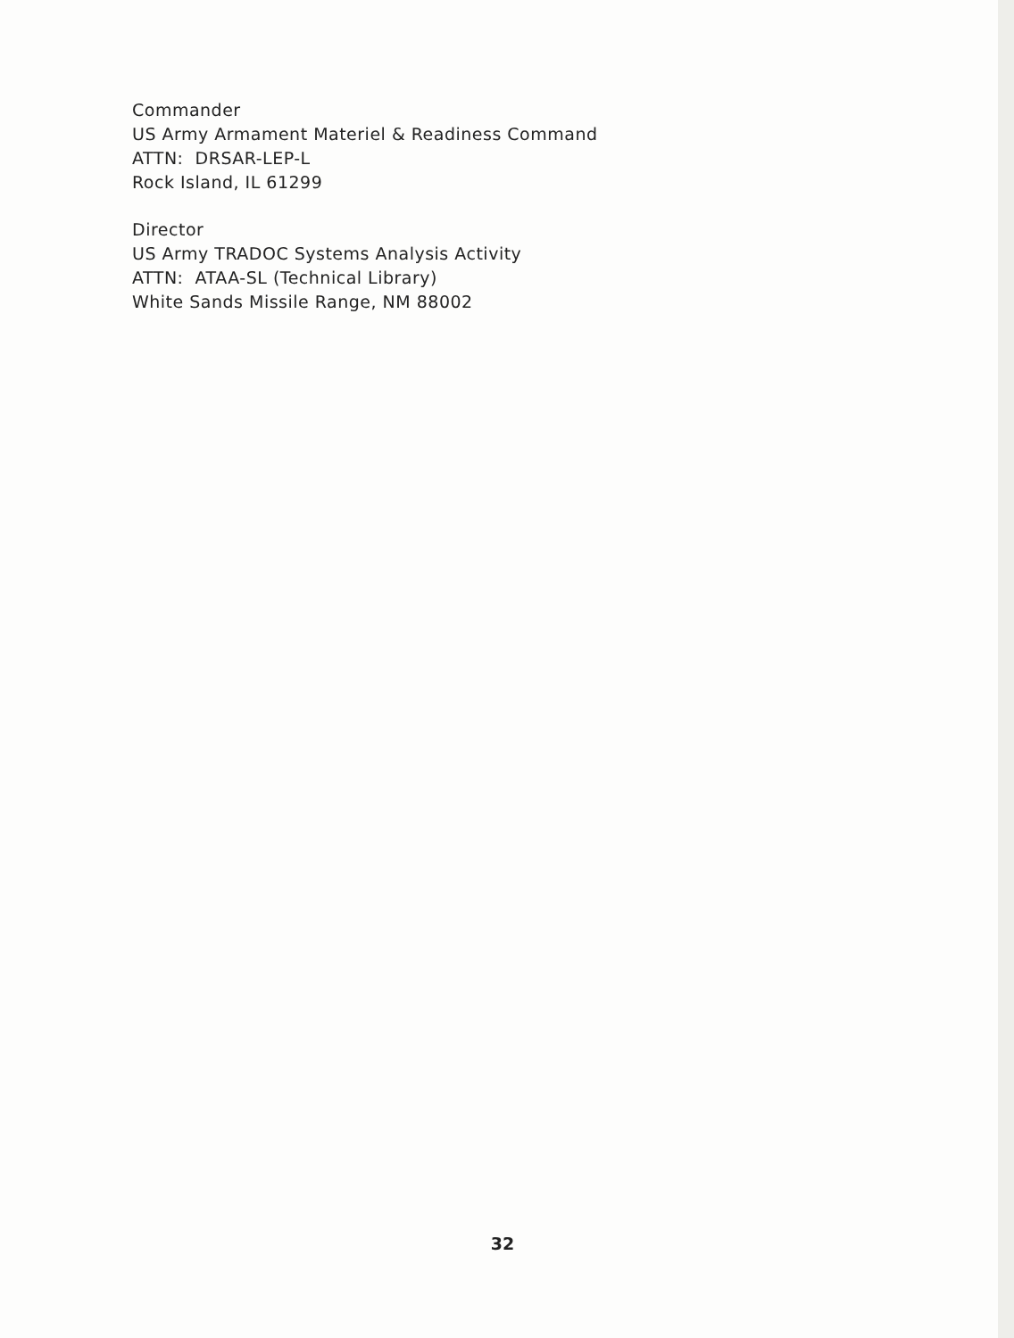Commander
US Army Armament Materiel & Readiness Command
ATTN: DRSAR-LEP-L
Rock Island, IL 61299
Director
US Army TRADOC Systems Analysis Activity
ATTN: ATAA-SL (Technical Library)
White Sands Missile Range, NM 88002
32